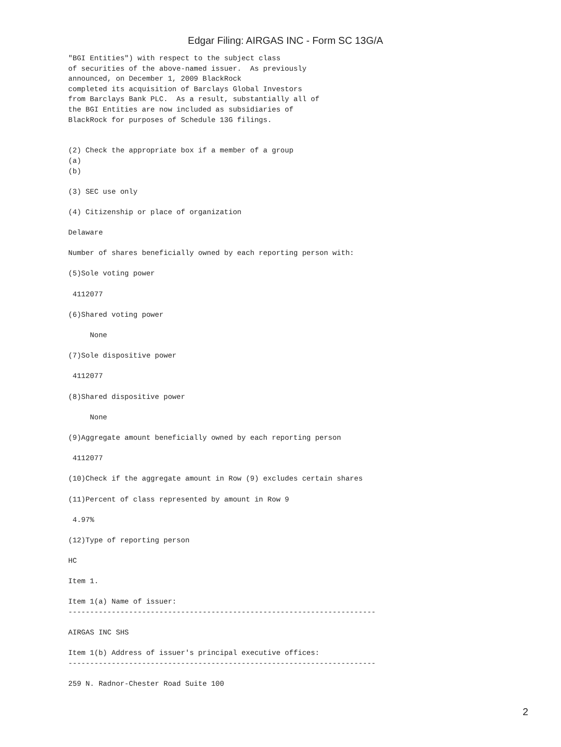Edgar Filing: AIRGAS INC - Form SC 13G/A
"BGI Entities") with respect to the subject class
of securities of the above-named issuer.  As previously
announced, on December 1, 2009 BlackRock
completed its acquisition of Barclays Global Investors
from Barclays Bank PLC.  As a result, substantially all of
the BGI Entities are now included as subsidiaries of
BlackRock for purposes of Schedule 13G filings.


(2) Check the appropriate box if a member of a group
(a)
(b)

(3) SEC use only

(4) Citizenship or place of organization

Delaware

Number of shares beneficially owned by each reporting person with:

(5)Sole voting power

 4112077

(6)Shared voting power

     None

(7)Sole dispositive power

 4112077

(8)Shared dispositive power

     None

(9)Aggregate amount beneficially owned by each reporting person

 4112077

(10)Check if the aggregate amount in Row (9) excludes certain shares

(11)Percent of class represented by amount in Row 9

 4.97%

(12)Type of reporting person

HC

Item 1.

Item 1(a) Name of issuer:
-----------------------------------------------------------------------

AIRGAS INC SHS

Item 1(b) Address of issuer's principal executive offices:
-----------------------------------------------------------------------

259 N. Radnor-Chester Road Suite 100
2